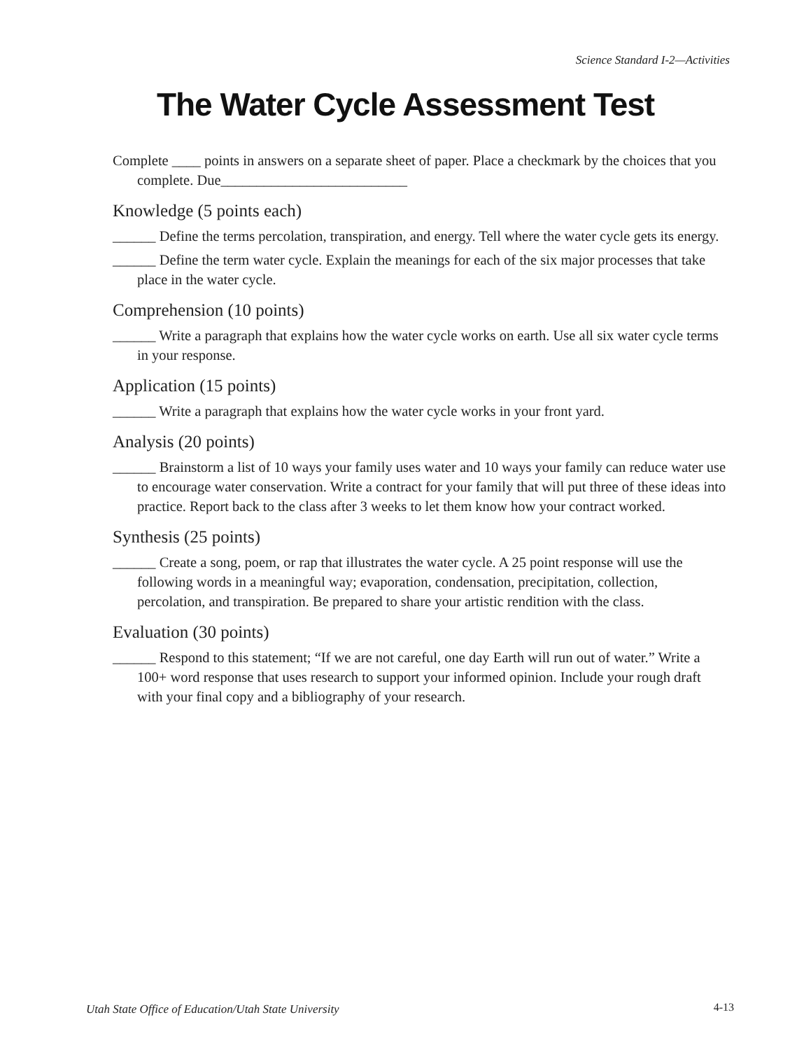Science Standard I-2—Activities
The Water Cycle Assessment Test
Complete ____ points in answers on a separate sheet of paper. Place a checkmark by the choices that you complete. Due__________________________
Knowledge (5 points each)
______ Define the terms percolation, transpiration, and energy. Tell where the water cycle gets its energy.
______ Define the term water cycle. Explain the meanings for each of the six major processes that take place in the water cycle.
Comprehension (10 points)
______ Write a paragraph that explains how the water cycle works on earth. Use all six water cycle terms in your response.
Application (15 points)
______ Write a paragraph that explains how the water cycle works in your front yard.
Analysis (20 points)
______ Brainstorm a list of 10 ways your family uses water and 10 ways your family can reduce water use to encourage water conservation. Write a contract for your family that will put three of these ideas into practice. Report back to the class after 3 weeks to let them know how your contract worked.
Synthesis (25 points)
______ Create a song, poem, or rap that illustrates the water cycle. A 25 point response will use the following words in a meaningful way; evaporation, condensation, precipitation, collection, percolation, and transpiration. Be prepared to share your artistic rendition with the class.
Evaluation (30 points)
______ Respond to this statement; “If we are not careful, one day Earth will run out of water.” Write a 100+ word response that uses research to support your informed opinion. Include your rough draft with your final copy and a bibliography of your research.
Utah State Office of Education/Utah State University
4-13